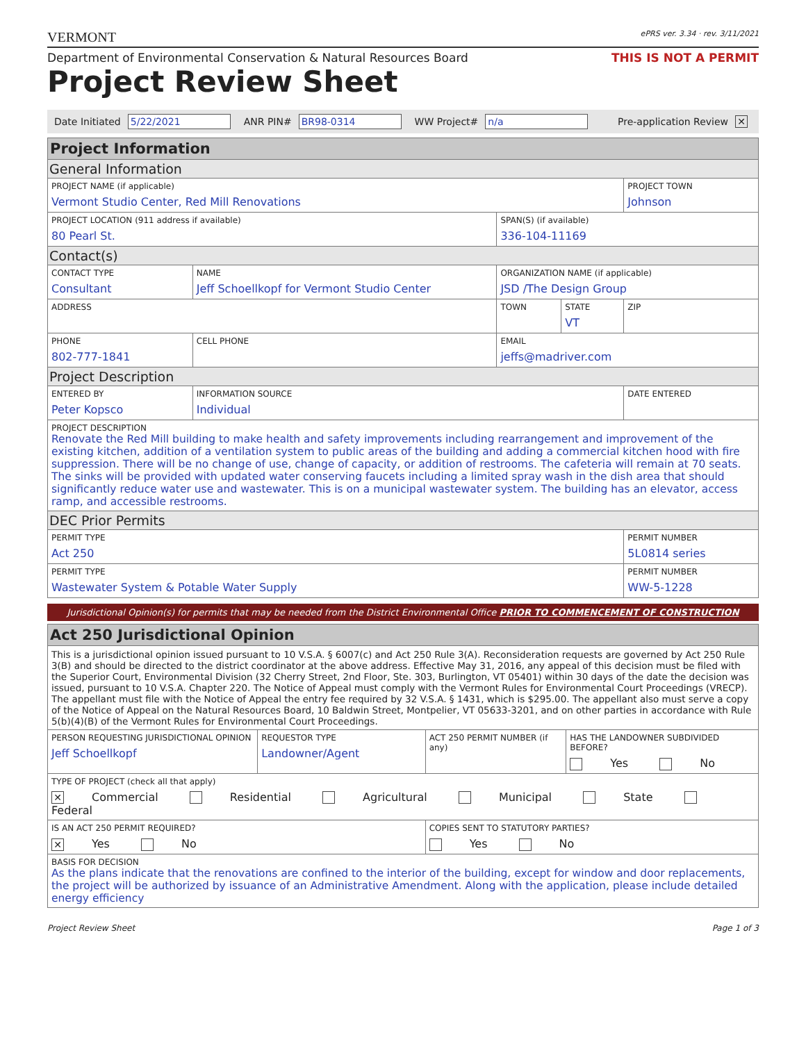VERMONT ePRS ver. 3.34 · rev. 3/11/2021
Department of Environmental Conservation & Natural Resources Board THIS IS NOT A PERMIT
Project Review Sheet
Date Initiated 5/22/2021 ANR PIN# BR98-0314 WW Project# n/a Pre-application Review ✕
| Project Information | | | | | |
| General Information | | | | | |
| PROJECT NAME (if applicable) Vermont Studio Center, Red Mill Renovations | | | | | PROJECT TOWN Johnson |
| PROJECT LOCATION (911 address if available) 80 Pearl St. | | | SPAN(S) (if available) 336-104-11169 | | |
| Contact(s) | | | | | |
| CONTACT TYPE Consultant | NAME Jeff Schoellkopf for Vermont Studio Center | | ORGANIZATION NAME (if applicable) JSD /The Design Group | | |
| ADDRESS | | | TOWN | STATE VT | ZIP |
| PHONE 802-777-1841 | | CELL PHONE | EMAIL jeffs@madriver.com | | |
| Project Description | | | | | |
| ENTERED BY Peter Kopsco | | INFORMATION SOURCE Individual | | | DATE ENTERED |
| PROJECT DESCRIPTION Renovate the Red Mill building to make health and safety improvements including rearrangement and improvement of the existing kitchen, addition of a ventilation system to public areas of the building and adding a commercial kitchen hood with fire suppression. There will be no change of use, change of capacity, or addition of restrooms. The cafeteria will remain at 70 seats. The sinks will be provided with updated water conserving faucets including a limited spray wash in the dish area that should significantly reduce water use and wastewater. This is on a municipal wastewater system. The building has an elevator, access ramp, and accessible restrooms. | | | | | |
| DEC Prior Permits | | | | | |
| PERMIT TYPE Act 250 | | | | | PERMIT NUMBER 5L0814 series |
| PERMIT TYPE Wastewater System & Potable Water Supply | | | | | PERMIT NUMBER WW-5-1228 |
Jurisdictional Opinion(s) for permits that may be needed from the District Environmental Office PRIOR TO COMMENCEMENT OF CONSTRUCTION
| Act 250 Jurisdictional Opinion | | | |
| This is a jurisdictional opinion issued pursuant to 10 V.S.A. § 6007(c) and Act 250 Rule 3(A). Reconsideration requests are governed by Act 250 Rule 3(B) and should be directed to the district coordinator at the above address. Effective May 31, 2016, any appeal of this decision must be filed with the Superior Court, Environmental Division (32 Cherry Street, 2nd Floor, Ste. 303, Burlington, VT 05401) within 30 days of the date the decision was issued, pursuant to 10 V.S.A. Chapter 220. The Notice of Appeal must comply with the Vermont Rules for Environmental Court Proceedings (VRECP). The appellant must file with the Notice of Appeal the entry fee required by 32 V.S.A. § 1431, which is $295.00. The appellant also must serve a copy of the Notice of Appeal on the Natural Resources Board, 10 Baldwin Street, Montpelier, VT 05633-3201, and on other parties in accordance with Rule 5(b)(4)(B) of the Vermont Rules for Environmental Court Proceedings. | | | |
| PERSON REQUESTING JURISDICTIONAL OPINION Jeff Schoellkopf | REQUESTOR TYPE Landowner/Agent | ACT 250 PERMIT NUMBER (if any) | HAS THE LANDOWNER SUBDIVIDED BEFORE? Yes No |
| TYPE OF PROJECT (check all that apply) ✕ Commercial Residential Agricultural Municipal State Federal | | | |
| IS AN ACT 250 PERMIT REQUIRED? ✕ Yes No | | COPIES SENT TO STATUTORY PARTIES? Yes No | |
| BASIS FOR DECISION As the plans indicate that the renovations are confined to the interior of the building, except for window and door replacements, the project will be authorized by issuance of an Administrative Amendment. Along with the application, please include detailed energy efficiency | | | |
Project Review Sheet Page 1 of 3